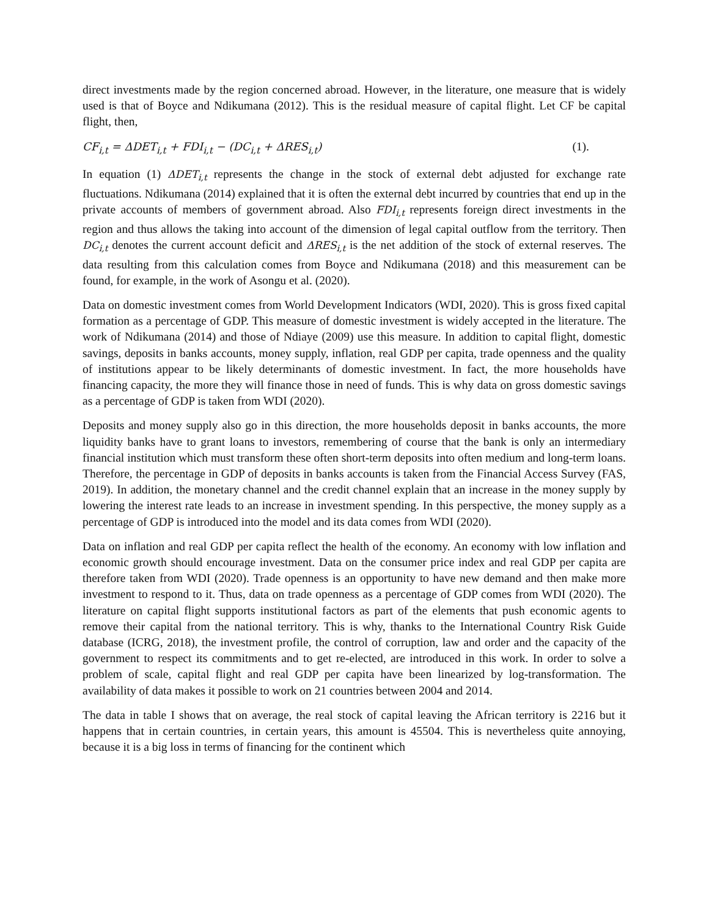direct investments made by the region concerned abroad. However, in the literature, one measure that is widely used is that of Boyce and Ndikumana (2012). This is the residual measure of capital flight. Let CF be capital flight, then,
CF<sub>i,t</sub> = ΔDET<sub>i,t</sub> + FDI<sub>i,t</sub> − (DC<sub>i,t</sub> + ΔRES<sub>i,t</sub>) (1).
In equation (1) ΔDET<sub>i,t</sub> represents the change in the stock of external debt adjusted for exchange rate fluctuations. Ndikumana (2014) explained that it is often the external debt incurred by countries that end up in the private accounts of members of government abroad. Also FDI<sub>i,t</sub> represents foreign direct investments in the region and thus allows the taking into account of the dimension of legal capital outflow from the territory. Then DC<sub>i,t</sub> denotes the current account deficit and ΔRES<sub>i,t</sub> is the net addition of the stock of external reserves. The data resulting from this calculation comes from Boyce and Ndikumana (2018) and this measurement can be found, for example, in the work of Asongu et al. (2020).
Data on domestic investment comes from World Development Indicators (WDI, 2020). This is gross fixed capital formation as a percentage of GDP. This measure of domestic investment is widely accepted in the literature. The work of Ndikumana (2014) and those of Ndiaye (2009) use this measure. In addition to capital flight, domestic savings, deposits in banks accounts, money supply, inflation, real GDP per capita, trade openness and the quality of institutions appear to be likely determinants of domestic investment. In fact, the more households have financing capacity, the more they will finance those in need of funds. This is why data on gross domestic savings as a percentage of GDP is taken from WDI (2020).
Deposits and money supply also go in this direction, the more households deposit in banks accounts, the more liquidity banks have to grant loans to investors, remembering of course that the bank is only an intermediary financial institution which must transform these often short-term deposits into often medium and long-term loans. Therefore, the percentage in GDP of deposits in banks accounts is taken from the Financial Access Survey (FAS, 2019). In addition, the monetary channel and the credit channel explain that an increase in the money supply by lowering the interest rate leads to an increase in investment spending. In this perspective, the money supply as a percentage of GDP is introduced into the model and its data comes from WDI (2020).
Data on inflation and real GDP per capita reflect the health of the economy. An economy with low inflation and economic growth should encourage investment. Data on the consumer price index and real GDP per capita are therefore taken from WDI (2020). Trade openness is an opportunity to have new demand and then make more investment to respond to it. Thus, data on trade openness as a percentage of GDP comes from WDI (2020). The literature on capital flight supports institutional factors as part of the elements that push economic agents to remove their capital from the national territory. This is why, thanks to the International Country Risk Guide database (ICRG, 2018), the investment profile, the control of corruption, law and order and the capacity of the government to respect its commitments and to get re-elected, are introduced in this work. In order to solve a problem of scale, capital flight and real GDP per capita have been linearized by log-transformation. The availability of data makes it possible to work on 21 countries between 2004 and 2014.
The data in table I shows that on average, the real stock of capital leaving the African territory is 2216 but it happens that in certain countries, in certain years, this amount is 45504. This is nevertheless quite annoying, because it is a big loss in terms of financing for the continent which